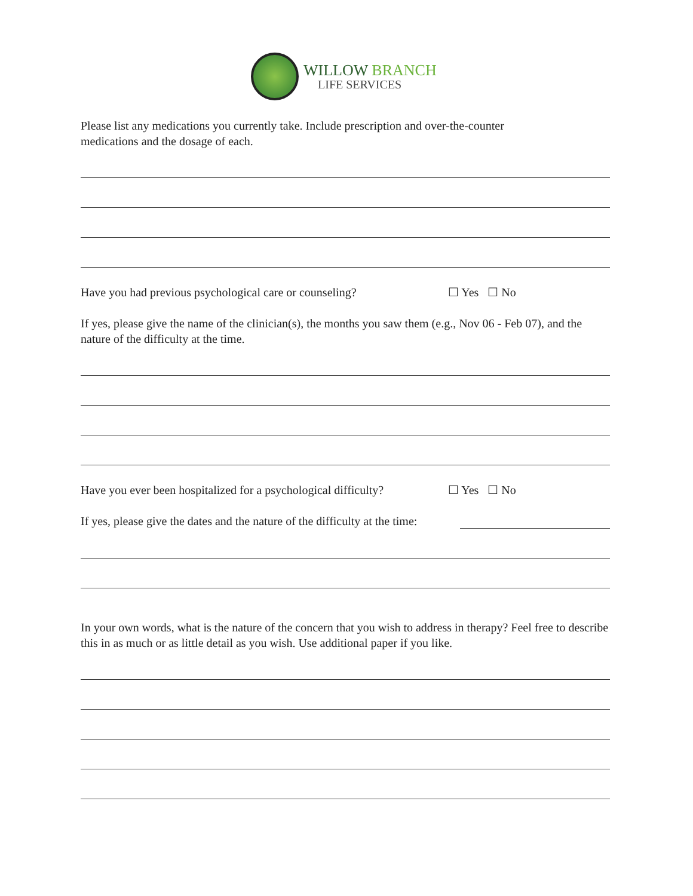WILLOW BRANCH
LIFE SERVICES
Please list any medications you currently take. Include prescription and over-the-counter
medications and the dosage of each.
Have you had previous psychological care or counseling?
☐ Yes ☐ No
If yes, please give the name of the clinician(s), the months you saw them (e.g., Nov 06 - Feb 07), and the nature of the difficulty at the time.
Have you ever been hospitalized for a psychological difficulty?
☐ Yes ☐ No
If yes, please give the dates and the nature of the difficulty at the time:
In your own words, what is the nature of the concern that you wish to address in therapy? Feel free to describe this in as much or as little detail as you wish. Use additional paper if you like.